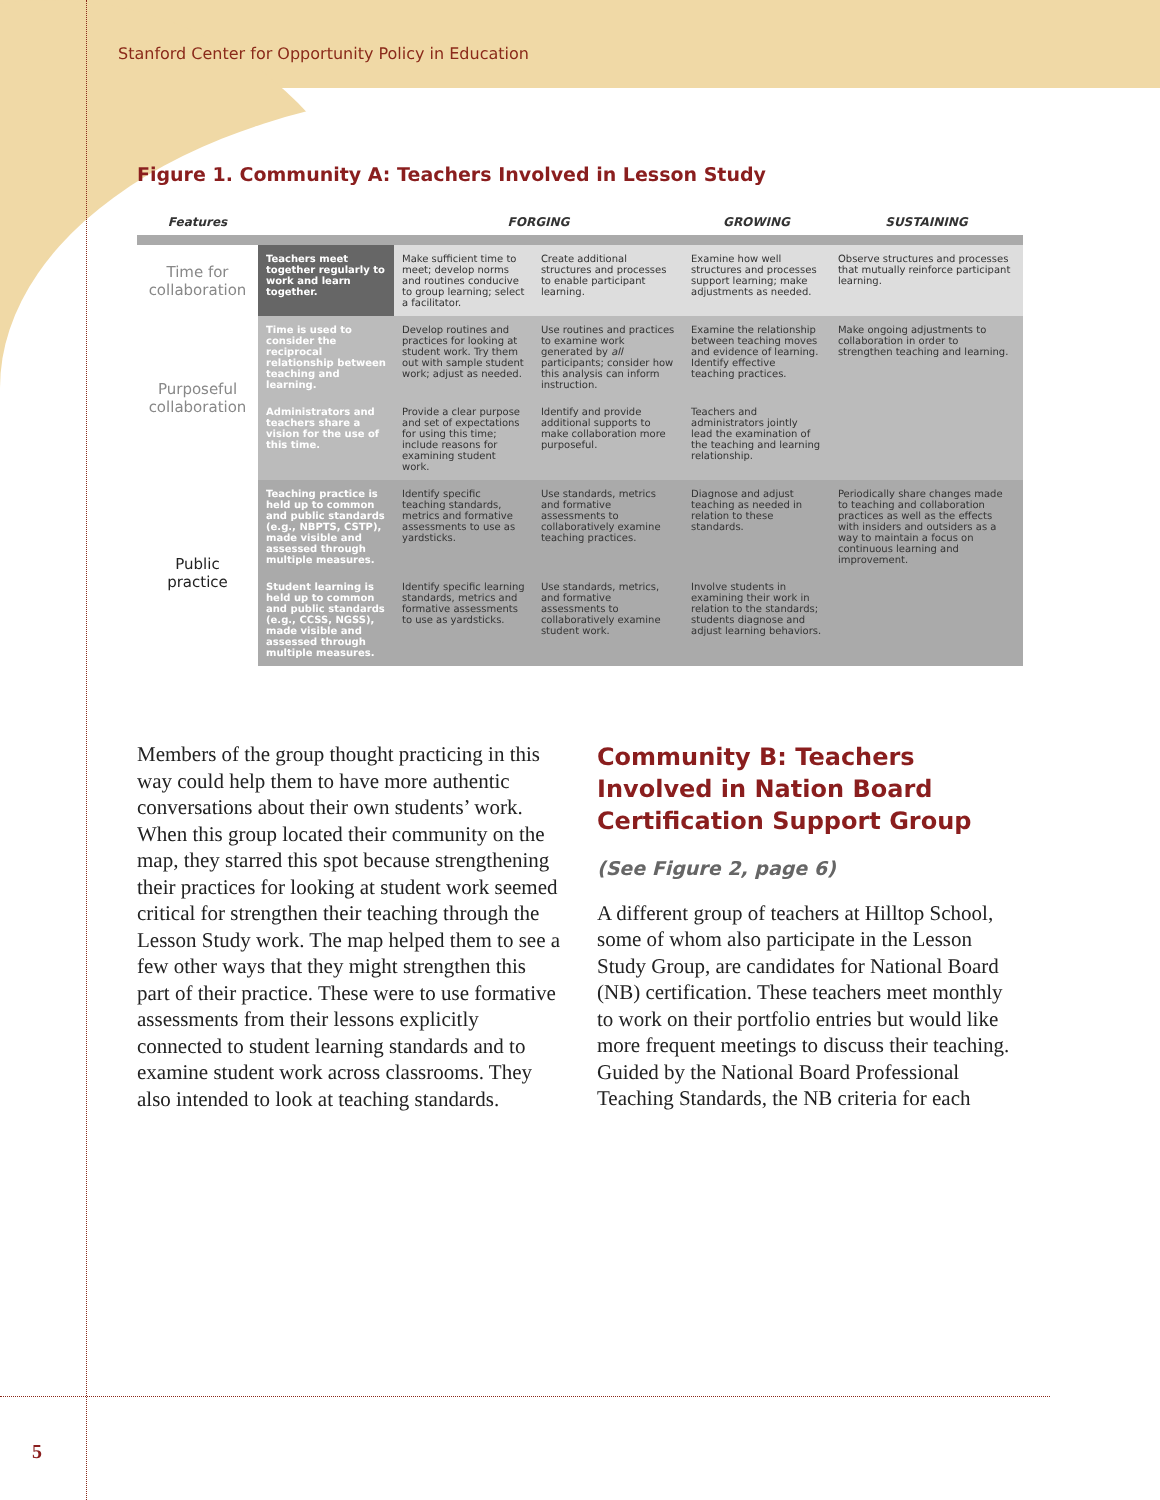Stanford Center for Opportunity Policy in Education
Figure 1. Community A: Teachers Involved in Lesson Study
| Features | | FORGING | | GROWING | SUSTAINING |
| --- | --- | --- | --- | --- | --- |
| Time for collaboration | Teachers meet together regularly to work and learn together. | Make sufficient time to meet; develop norms and routines conducive to group learning; select a facilitator. | Create additional structures and processes to enable participant learning. | Examine how well structures and processes support learning; make adjustments as needed. | Observe structures and processes that mutually reinforce participant learning. |
| Purposeful collaboration | Time is used to consider the reciprocal relationship between teaching and learning. | Develop routines and practices for looking at student work. Try them out with sample student work; adjust as needed. | Use routines and practices to examine work generated by all participants; consider how this analysis can inform instruction. | Examine the relationship between teaching moves and evidence of learning. Identify effective teaching practices. | Make ongoing adjustments to collaboration in order to strengthen teaching and learning. |
| | Administrators and teachers share a vision for the use of this time. | Provide a clear purpose and set of expectations for using this time; include reasons for examining student work. | Identify and provide additional supports to make collaboration more purposeful. | Teachers and administrators jointly lead the examination of the teaching and learning relationship. | |
| Public practice | Teaching practice is held up to common and public standards (e.g., NBPTS, CSTP), made visible and assessed through multiple measures. | Identify specific teaching standards, metrics and formative assessments to use as yardsticks. | Use standards, metrics and formative assessments to collaboratively examine teaching practices. | Diagnose and adjust teaching as needed in relation to these standards. | Periodically share changes made to teaching and collaboration practices as well as the effects with insiders and outsiders as a way to maintain a focus on continuous learning and improvement. |
| | Student learning is held up to common and public standards (e.g., CCSS, NGSS), made visible and assessed through multiple measures. | Identify specific learning standards, metrics and formative assessments to use as yardsticks. | Use standards, metrics, and formative assessments to collaboratively examine student work. | Involve students in examining their work in relation to the standards; students diagnose and adjust learning behaviors. | |
Members of the group thought practicing in this way could help them to have more authentic conversations about their own students’ work. When this group located their community on the map, they starred this spot because strengthening their practices for looking at student work seemed critical for strengthen their teaching through the Lesson Study work. The map helped them to see a few other ways that they might strengthen this part of their practice. These were to use formative assessments from their lessons explicitly connected to student learning standards and to examine student work across classrooms. They also intended to look at teaching standards.
Community B: Teachers Involved in Nation Board Certification Support Group
(See Figure 2, page 6)
A different group of teachers at Hilltop School, some of whom also participate in the Lesson Study Group, are candidates for National Board (NB) certification. These teachers meet monthly to work on their portfolio entries but would like more frequent meetings to discuss their teaching. Guided by the National Board Professional Teaching Standards, the NB criteria for each
5